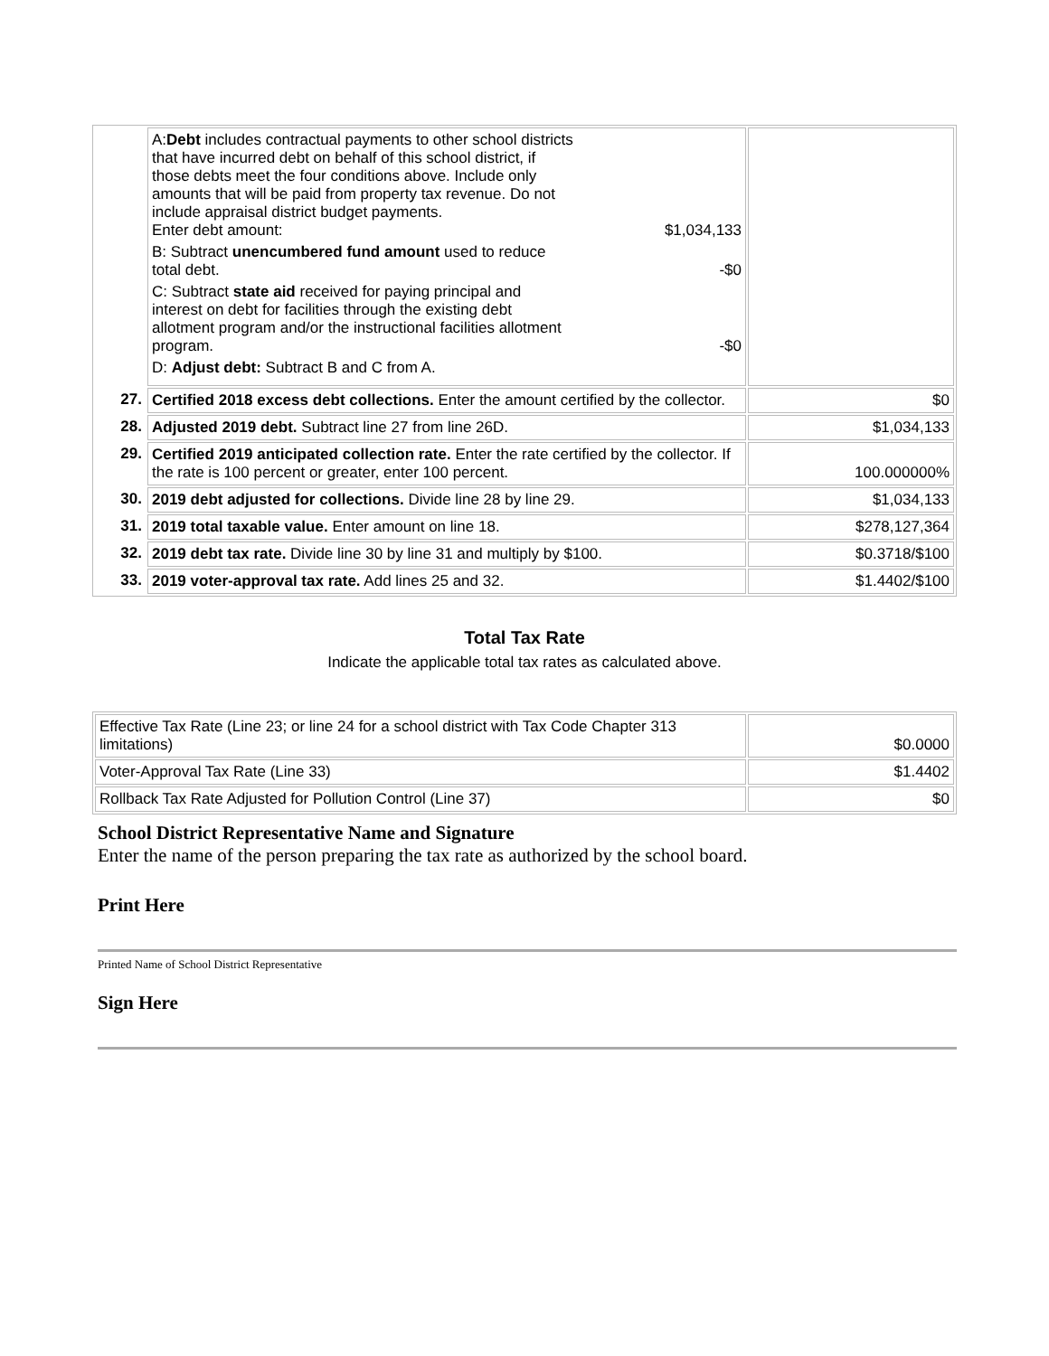| | A: Debt includes contractual payments to other school districts that have incurred debt on behalf of this school district, if those debts meet the four conditions above. Include only amounts that will be paid from property tax revenue. Do not include appraisal district budget payments. Enter debt amount: $1,034,133 B: Subtract unencumbered fund amount used to reduce total debt. -$0 C: Subtract state aid received for paying principal and interest on debt for facilities through the existing debt allotment program and/or the instructional facilities allotment program. -$0 D: Adjust debt: Subtract B and C from A. | |
| 27. | Certified 2018 excess debt collections. Enter the amount certified by the collector. | $0 |
| 28. | Adjusted 2019 debt. Subtract line 27 from line 26D. | $1,034,133 |
| 29. | Certified 2019 anticipated collection rate. Enter the rate certified by the collector. If the rate is 100 percent or greater, enter 100 percent. | 100.000000% |
| 30. | 2019 debt adjusted for collections. Divide line 28 by line 29. | $1,034,133 |
| 31. | 2019 total taxable value. Enter amount on line 18. | $278,127,364 |
| 32. | 2019 debt tax rate. Divide line 30 by line 31 and multiply by $100. | $0.3718/$100 |
| 33. | 2019 voter-approval tax rate. Add lines 25 and 32. | $1.4402/$100 |
Total Tax Rate
Indicate the applicable total tax rates as calculated above.
| Effective Tax Rate (Line 23; or line 24 for a school district with Tax Code Chapter 313 limitations) | $0.0000 |
| Voter-Approval Tax Rate (Line 33) | $1.4402 |
| Rollback Tax Rate Adjusted for Pollution Control (Line 37) | $0 |
School District Representative Name and Signature
Enter the name of the person preparing the tax rate as authorized by the school board.
Print Here
Printed Name of School District Representative
Sign Here